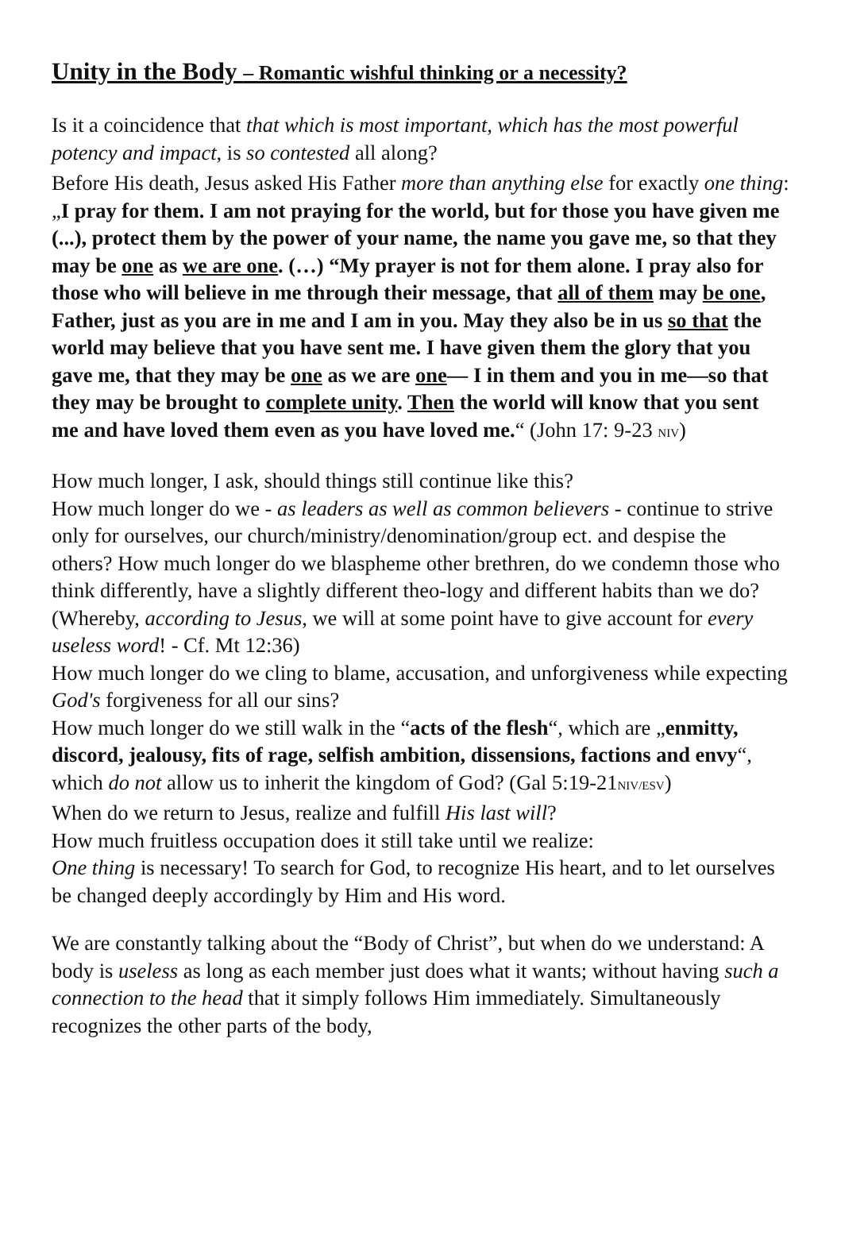Unity in the Body – Romantic wishful thinking or a necessity?
Is it a coincidence that that which is most important, which has the most powerful potency and impact, is so contested all along?
Before His death, Jesus asked His Father more than anything else for exactly one thing:
„I pray for them. I am not praying for the world, but for those you have given me (...), protect them by the power of your name, the name you gave me, so that they may be one as we are one. (…) “My prayer is not for them alone. I pray also for those who will believe in me through their message, that all of them may be one, Father, just as you are in me and I am in you. May they also be in us so that the world may believe that you have sent me. I have given them the glory that you gave me, that they may be one as we are one— I in them and you in me—so that they may be brought to complete unity. Then the world will know that you sent me and have loved them even as you have loved me.“ (John 17: 9-23 NIV)
How much longer, I ask, should things still continue like this?
How much longer do we - as leaders as well as common believers - continue to strive only for ourselves, our church/ministry/denomination/group ect. and despise the others? How much longer do we blaspheme other brethren, do we condemn those who think differently, have a slightly different theo-logy and different habits than we do? (Whereby, according to Jesus, we will at some point have to give account for every useless word! - Cf. Mt 12:36)
How much longer do we cling to blame, accusation, and unforgiveness while expecting God's forgiveness for all our sins?
How much longer do we still walk in the “acts of the flesh“, which are „enmitty, discord, jealousy, fits of rage, selfish ambition, dissensions, factions and envy“, which do not allow us to inherit the kingdom of God? (Gal 5:19-21NIV/ESV)
When do we return to Jesus, realize and fulfill His last will?
How much fruitless occupation does it still take until we realize:
One thing is necessary! To search for God, to recognize His heart, and to let ourselves be changed deeply accordingly by Him and His word.
We are constantly talking about the “Body of Christ”, but when do we understand: A body is useless as long as each member just does what it wants; without having such a connection to the head that it simply follows Him immediately. Simultaneously recognizes the other parts of the body,